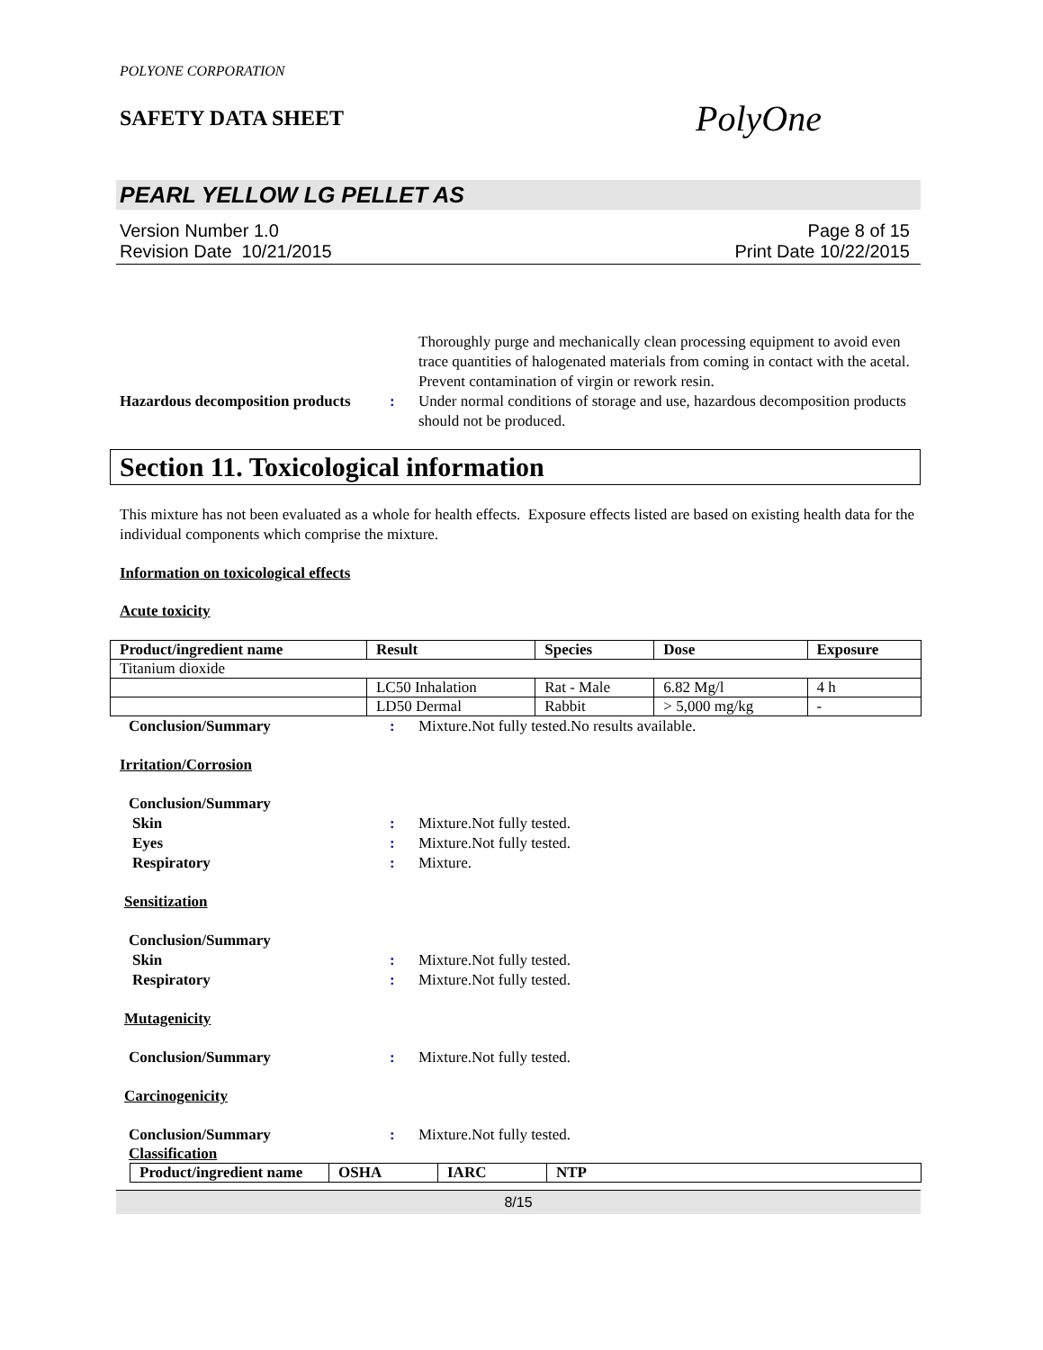POLYONE CORPORATION
SAFETY DATA SHEET
PolyOne
PEARL YELLOW LG PELLET AS
Version Number 1.0
Revision Date 10/21/2015
Page 8 of 15
Print Date 10/22/2015
Thoroughly purge and mechanically clean processing equipment to avoid even trace quantities of halogenated materials from coming in contact with the acetal. Prevent contamination of virgin or rework resin.
Hazardous decomposition products
: Under normal conditions of storage and use, hazardous decomposition products should not be produced.
Section 11. Toxicological information
This mixture has not been evaluated as a whole for health effects. Exposure effects listed are based on existing health data for the individual components which comprise the mixture.
Information on toxicological effects
Acute toxicity
| Product/ingredient name | Result | Species | Dose | Exposure |
| --- | --- | --- | --- | --- |
| Titanium dioxide | | | | |
| | LC50 Inhalation | Rat - Male | 6.82 Mg/l | 4 h |
| | LD50 Dermal | Rabbit | > 5,000 mg/kg | - |
Conclusion/Summary : Mixture.Not fully tested.No results available.
Irritation/Corrosion
Conclusion/Summary
Skin : Mixture.Not fully tested.
Eyes : Mixture.Not fully tested.
Respiratory : Mixture.
Sensitization
Conclusion/Summary
Skin : Mixture.Not fully tested.
Respiratory : Mixture.Not fully tested.
Mutagenicity
Conclusion/Summary : Mixture.Not fully tested.
Carcinogenicity
Conclusion/Summary : Mixture.Not fully tested.
Classification
| Product/ingredient name | OSHA | IARC | NTP |
| --- | --- | --- | --- |
8/15